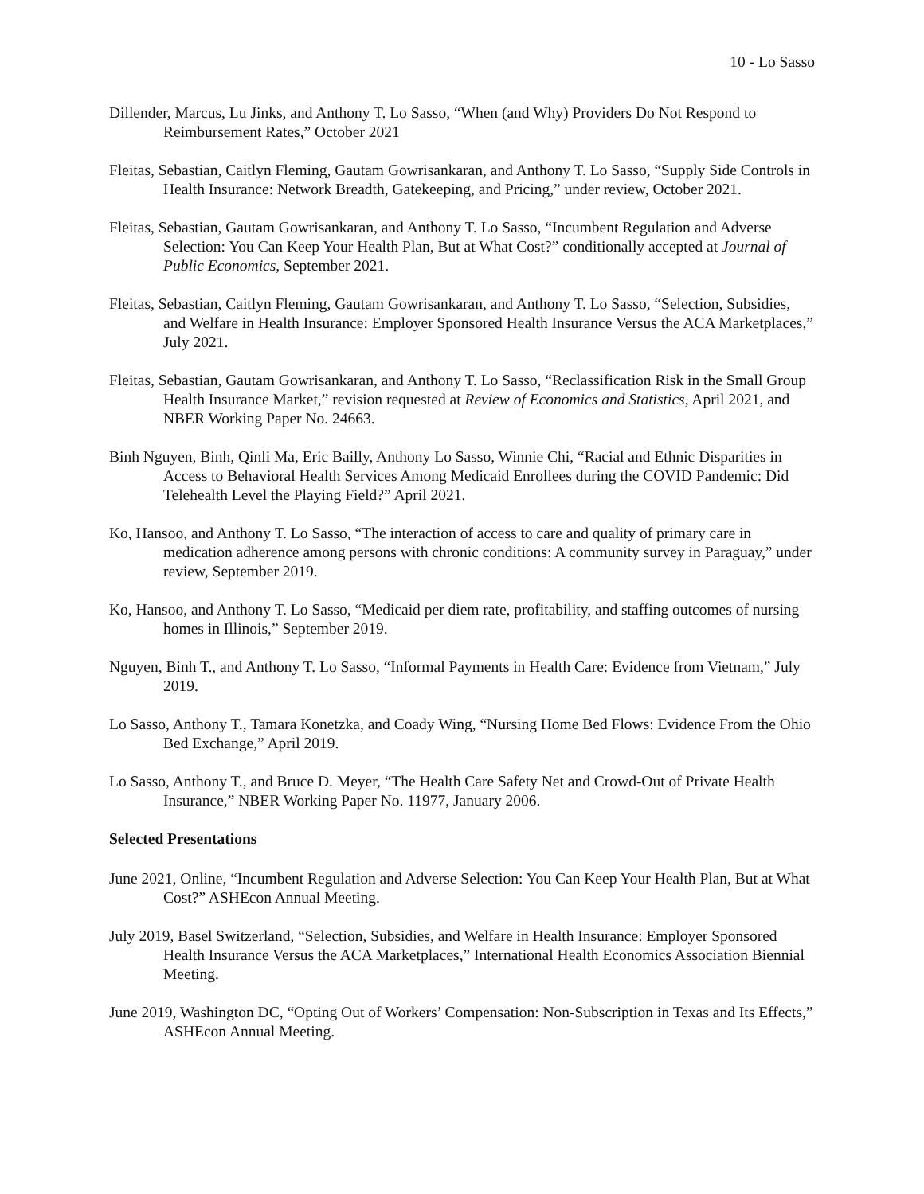10 - Lo Sasso
Dillender, Marcus, Lu Jinks, and Anthony T. Lo Sasso, “When (and Why) Providers Do Not Respond to Reimbursement Rates,” October 2021
Fleitas, Sebastian, Caitlyn Fleming, Gautam Gowrisankaran, and Anthony T. Lo Sasso, “Supply Side Controls in Health Insurance: Network Breadth, Gatekeeping, and Pricing,” under review, October 2021.
Fleitas, Sebastian, Gautam Gowrisankaran, and Anthony T. Lo Sasso, “Incumbent Regulation and Adverse Selection: You Can Keep Your Health Plan, But at What Cost?” conditionally accepted at Journal of Public Economics, September 2021.
Fleitas, Sebastian, Caitlyn Fleming, Gautam Gowrisankaran, and Anthony T. Lo Sasso, “Selection, Subsidies, and Welfare in Health Insurance: Employer Sponsored Health Insurance Versus the ACA Marketplaces,” July 2021.
Fleitas, Sebastian, Gautam Gowrisankaran, and Anthony T. Lo Sasso, “Reclassification Risk in the Small Group Health Insurance Market,” revision requested at Review of Economics and Statistics, April 2021, and NBER Working Paper No. 24663.
Binh Nguyen, Binh, Qinli Ma, Eric Bailly, Anthony Lo Sasso, Winnie Chi, “Racial and Ethnic Disparities in Access to Behavioral Health Services Among Medicaid Enrollees during the COVID Pandemic: Did Telehealth Level the Playing Field?” April 2021.
Ko, Hansoo, and Anthony T. Lo Sasso, “The interaction of access to care and quality of primary care in medication adherence among persons with chronic conditions: A community survey in Paraguay,” under review, September 2019.
Ko, Hansoo, and Anthony T. Lo Sasso, “Medicaid per diem rate, profitability, and staffing outcomes of nursing homes in Illinois,” September 2019.
Nguyen, Binh T., and Anthony T. Lo Sasso, “Informal Payments in Health Care: Evidence from Vietnam,” July 2019.
Lo Sasso, Anthony T., Tamara Konetzka, and Coady Wing, “Nursing Home Bed Flows: Evidence From the Ohio Bed Exchange,” April 2019.
Lo Sasso, Anthony T., and Bruce D. Meyer, “The Health Care Safety Net and Crowd-Out of Private Health Insurance,” NBER Working Paper No. 11977, January 2006.
Selected Presentations
June 2021, Online, “Incumbent Regulation and Adverse Selection: You Can Keep Your Health Plan, But at What Cost?” ASHEcon Annual Meeting.
July 2019, Basel Switzerland, “Selection, Subsidies, and Welfare in Health Insurance: Employer Sponsored Health Insurance Versus the ACA Marketplaces,” International Health Economics Association Biennial Meeting.
June 2019, Washington DC, “Opting Out of Workers’ Compensation: Non-Subscription in Texas and Its Effects,” ASHEcon Annual Meeting.